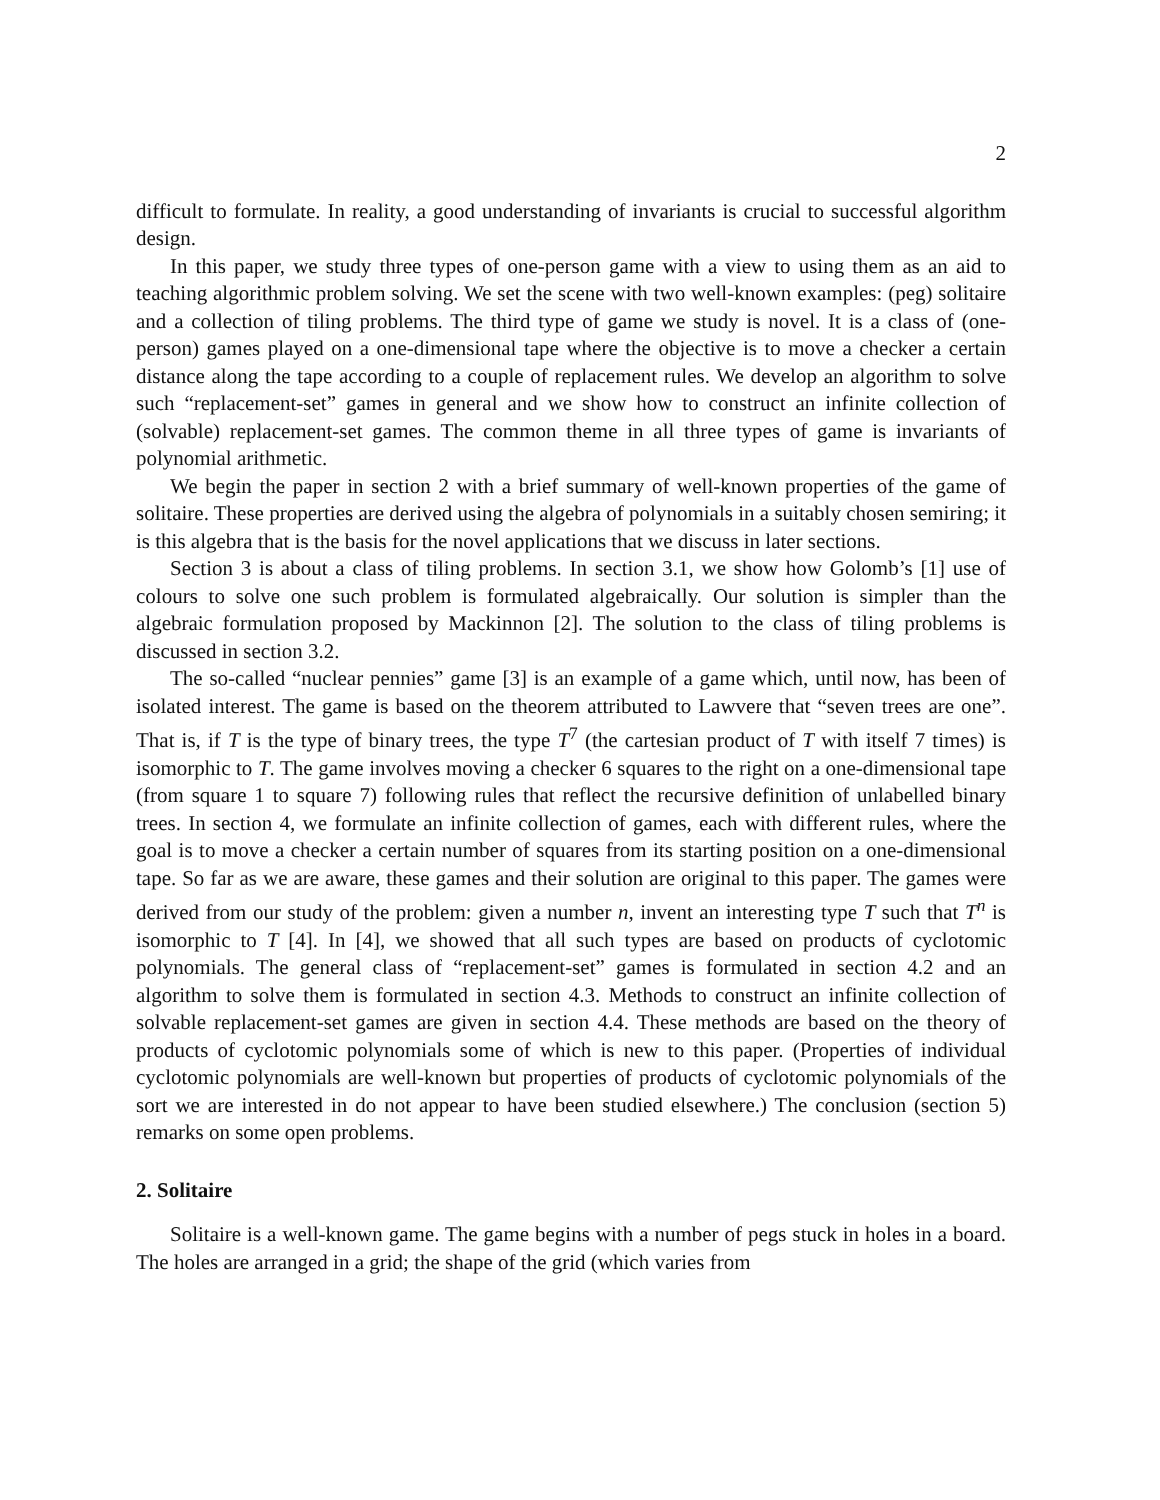2
difficult to formulate. In reality, a good understanding of invariants is crucial to successful algorithm design.
In this paper, we study three types of one-person game with a view to using them as an aid to teaching algorithmic problem solving. We set the scene with two well-known examples: (peg) solitaire and a collection of tiling problems. The third type of game we study is novel. It is a class of (one-person) games played on a one-dimensional tape where the objective is to move a checker a certain distance along the tape according to a couple of replacement rules. We develop an algorithm to solve such “replacement-set” games in general and we show how to construct an infinite collection of (solvable) replacement-set games. The common theme in all three types of game is invariants of polynomial arithmetic.
We begin the paper in section 2 with a brief summary of well-known properties of the game of solitaire. These properties are derived using the algebra of polynomials in a suitably chosen semiring; it is this algebra that is the basis for the novel applications that we discuss in later sections.
Section 3 is about a class of tiling problems. In section 3.1, we show how Golomb’s [1] use of colours to solve one such problem is formulated algebraically. Our solution is simpler than the algebraic formulation proposed by Mackinnon [2]. The solution to the class of tiling problems is discussed in section 3.2.
The so-called “nuclear pennies” game [3] is an example of a game which, until now, has been of isolated interest. The game is based on the theorem attributed to Lawvere that “seven trees are one”. That is, if T is the type of binary trees, the type T<sup>7</sup> (the cartesian product of T with itself 7 times) is isomorphic to T. The game involves moving a checker 6 squares to the right on a one-dimensional tape (from square 1 to square 7) following rules that reflect the recursive definition of unlabelled binary trees. In section 4, we formulate an infinite collection of games, each with different rules, where the goal is to move a checker a certain number of squares from its starting position on a one-dimensional tape. So far as we are aware, these games and their solution are original to this paper. The games were derived from our study of the problem: given a number n, invent an interesting type T such that T<sup>n</sup> is isomorphic to T [4]. In [4], we showed that all such types are based on products of cyclotomic polynomials. The general class of “replacement-set” games is formulated in section 4.2 and an algorithm to solve them is formulated in section 4.3. Methods to construct an infinite collection of solvable replacement-set games are given in section 4.4. These methods are based on the theory of products of cyclotomic polynomials some of which is new to this paper. (Properties of individual cyclotomic polynomials are well-known but properties of products of cyclotomic polynomials of the sort we are interested in do not appear to have been studied elsewhere.) The conclusion (section 5) remarks on some open problems.
2. Solitaire
Solitaire is a well-known game. The game begins with a number of pegs stuck in holes in a board. The holes are arranged in a grid; the shape of the grid (which varies from